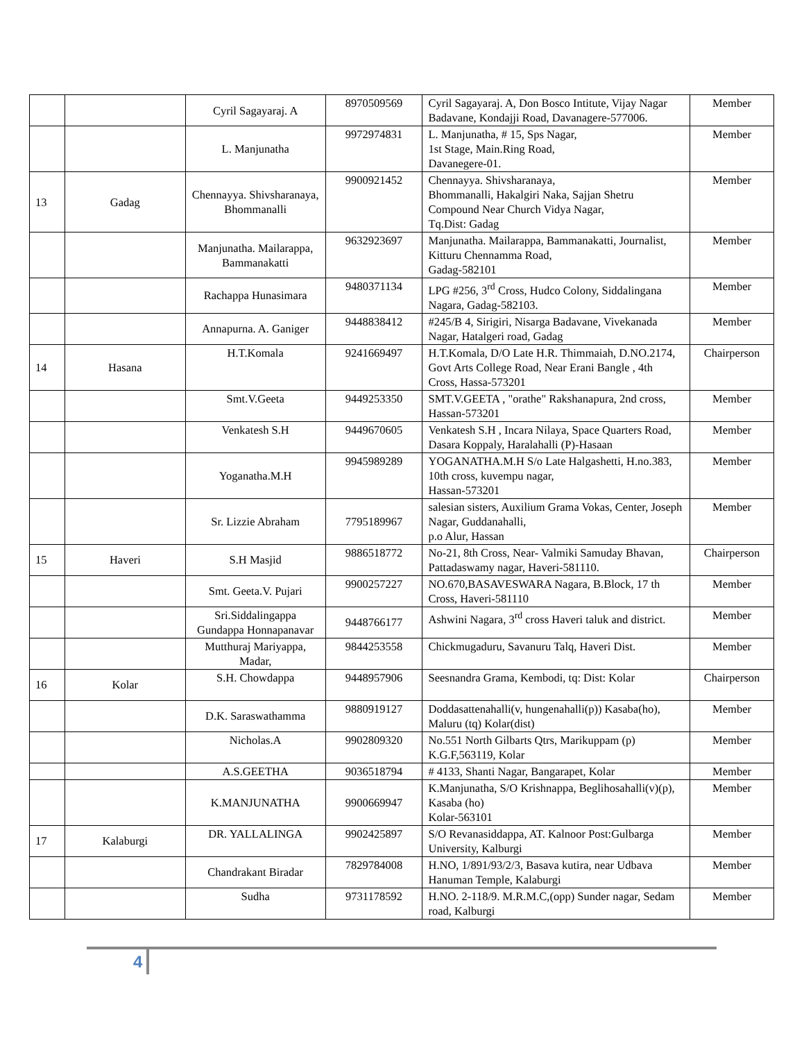| | | Cyril Sagayaraj. A | 8970509569 | Cyril Sagayaraj. A, Don Bosco Intitute, Vijay Nagar Badavane, Kondajji Road, Davanagere-577006. | Member |
| | | L. Manjunatha | 9972974831 | L. Manjunatha, # 15, Sps Nagar, 1st Stage, Main.Ring Road, Davanegere-01. | Member |
| 13 | Gadag | Chennayya. Shivsharanaya, Bhommanalli | 9900921452 | Chennayya. Shivsharanaya, Bhommanalli, Hakalgiri Naka, Sajjan Shetru Compound Near Church Vidya Nagar, Tq.Dist: Gadag | Member |
| | | Manjunatha. Mailarappa, Bammanakatti | 9632923697 | Manjunatha. Mailarappa, Bammanakatti, Journalist, Kitturu Chennamma Road, Gadag-582101 | Member |
| | | Rachappa Hunasimara | 9480371134 | LPG #256, 3<sup>rd</sup> Cross, Hudco Colony, Siddalingana Nagara, Gadag-582103. | Member |
| | | Annapurna. A. Ganiger | 9448838412 | #245/B 4, Sirigiri, Nisarga Badavane, Vivekanada Nagar, Hatalgeri road, Gadag | Member |
| 14 | Hasana | H.T.Komala | 9241669497 | H.T.Komala, D/O Late H.R. Thimmaiah, D.NO.2174, Govt Arts College Road, Near Erani Bangle , 4th Cross, Hassa-573201 | Chairperson |
| | | Smt.V.Geeta | 9449253350 | SMT.V.GEETA , "orathe" Rakshanapura, 2nd cross, Hassan-573201 | Member |
| | | Venkatesh S.H | 9449670605 | Venkatesh S.H , Incara Nilaya, Space Quarters Road, Dasara Koppaly, Haralahalli (P)-Hasaan | Member |
| | | Yoganatha.M.H | 9945989289 | YOGANATHA.M.H S/o Late Halgashetti, H.no.383, 10th cross, kuvempu nagar, Hassan-573201 | Member |
| | | Sr. Lizzie Abraham | 7795189967 | salesian sisters, Auxilium Grama Vokas, Center, Joseph Nagar, Guddanahalli, p.o Alur, Hassan | Member |
| 15 | Haveri | S.H Masjid | 9886518772 | No-21, 8th Cross, Near- Valmiki Samuday Bhavan, Pattadaswamy nagar, Haveri-581110. | Chairperson |
| | | Smt. Geeta.V. Pujari | 9900257227 | NO.670,BASAVESWARA Nagara, B.Block, 17 th Cross, Haveri-581110 | Member |
| | | Sri.Siddalingappa Gundappa Honnapanavar | 9448766177 | Ashwini Nagara, 3<sup>rd</sup> cross Haveri taluk and district. | Member |
| | | Mutthuraj Mariyappa, Madar, | 9844253558 | Chickmugaduru, Savanuru Talq, Haveri Dist. | Member |
| 16 | Kolar | S.H. Chowdappa | 9448957906 | Seesnandra Grama, Kembodi, tq: Dist: Kolar | Chairperson |
| | | D.K. Saraswathamma | 9880919127 | Doddasattenahalli(v, hungenahalli(p)) Kasaba(ho), Maluru (tq) Kolar(dist) | Member |
| | | Nicholas.A | 9902809320 | No.551 North Gilbarts Qtrs, Marikuppam (p) K.G.F,563119, Kolar | Member |
| | | A.S.GEETHA | 9036518794 | # 4133, Shanti Nagar, Bangarapet, Kolar | Member |
| | | K.MANJUNATHA | 9900669947 | K.Manjunatha, S/O Krishnappa, Beglihosahalli(v)(p), Kasaba (ho) Kolar-563101 | Member |
| 17 | Kalaburgi | DR. YALLALINGA | 9902425897 | S/O Revanasiddappa, AT. Kalnoor Post:Gulbarga University, Kalburgi | Member |
| | | Chandrakant Biradar | 7829784008 | H.NO, 1/891/93/2/3, Basava kutira, near Udbava Hanuman Temple, Kalaburgi | Member |
| | | Sudha | 9731178592 | H.NO. 2-118/9. M.R.M.C,(opp) Sunder nagar, Sedam road, Kalburgi | Member |
4